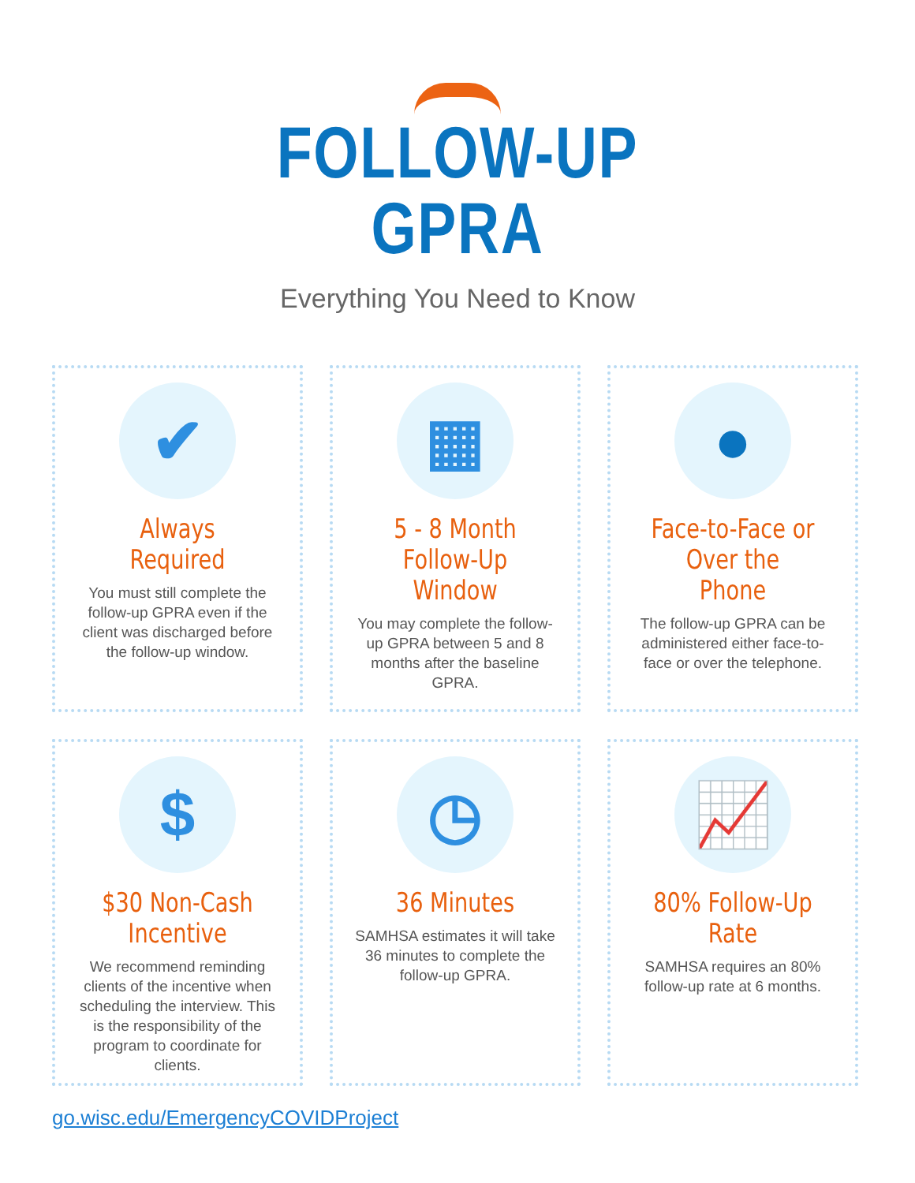FOLLOW-UP
GPRA
Everything You Need to Know
✔
Always Required
You must still complete the follow-up GPRA even if the client was discharged before the follow-up window.
▦
5 - 8 Month Follow-Up Window
You may complete the follow-up GPRA between 5 and 8 months after the baseline GPRA.
●
Face-to-Face or Over the Phone
The follow-up GPRA can be administered either face-to-face or over the telephone.
$
$30 Non-Cash Incentive
We recommend reminding clients of the incentive when scheduling the interview. This is the responsibility of the program to coordinate for clients.
◷
36 Minutes
SAMHSA estimates it will take 36 minutes to complete the follow-up GPRA.
📈
80% Follow-Up Rate
SAMHSA requires an 80% follow-up rate at 6 months.
go.wisc.edu/EmergencyCOVIDProject